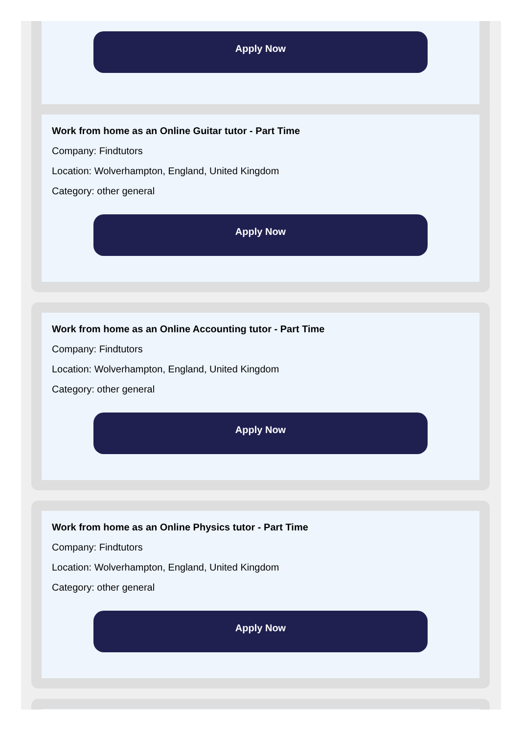Apply Now
Work from home as an Online Guitar tutor - Part Time
Company: Findtutors
Location: Wolverhampton, England, United Kingdom
Category: other general
Apply Now
Work from home as an Online Accounting tutor - Part Time
Company: Findtutors
Location: Wolverhampton, England, United Kingdom
Category: other general
Apply Now
Work from home as an Online Physics tutor - Part Time
Company: Findtutors
Location: Wolverhampton, England, United Kingdom
Category: other general
Apply Now